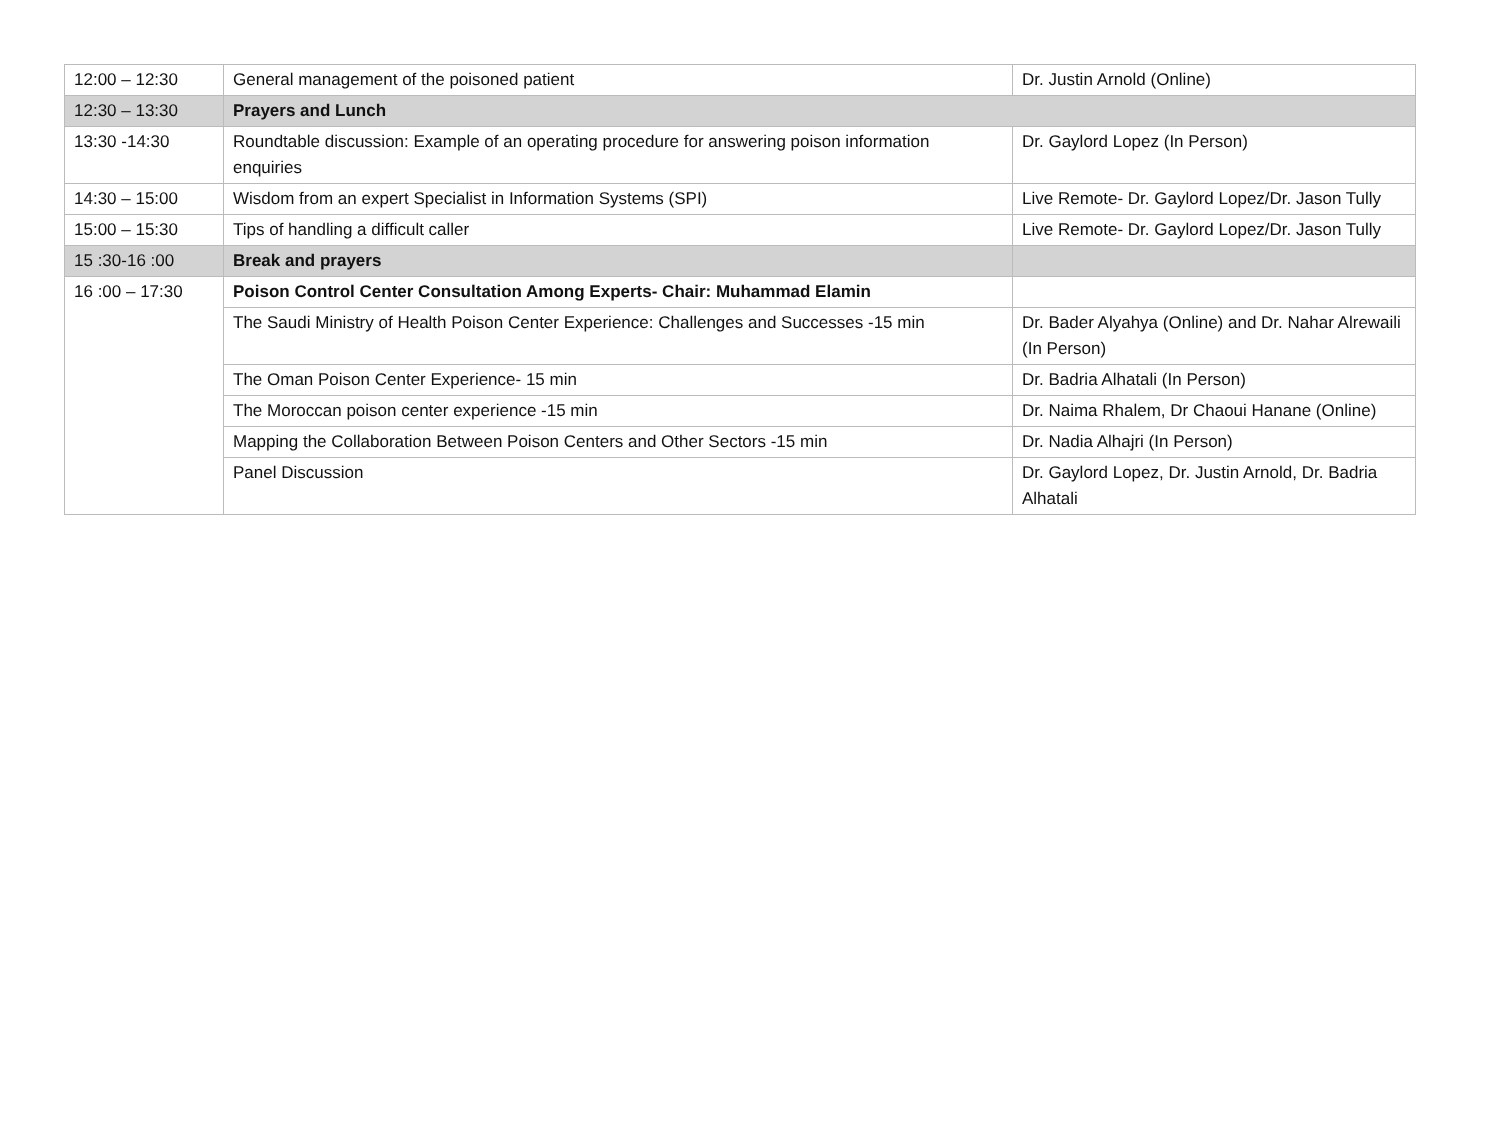| 12:00 – 12:30 | General management of the poisoned patient | Dr. Justin Arnold (Online) |
| 12:30 – 13:30 | Prayers and Lunch | |
| 13:30 -14:30 | Roundtable discussion: Example of an operating procedure for answering poison information enquiries | Dr. Gaylord Lopez (In Person) |
| 14:30 – 15:00 | Wisdom from an expert Specialist in Information Systems (SPI) | Live Remote- Dr. Gaylord Lopez/Dr. Jason Tully |
| 15:00 – 15:30 | Tips of handling a difficult caller | Live Remote- Dr. Gaylord Lopez/Dr. Jason Tully |
| 15 :30-16 :00 | Break and prayers | |
| 16 :00 – 17:30 | Poison Control Center Consultation Among Experts- Chair: Muhammad Elamin | |
| | The Saudi Ministry of Health Poison Center Experience: Challenges and Successes -15 min | Dr. Bader Alyahya (Online) and Dr. Nahar Alrewaili (In Person) |
| | The Oman Poison Center Experience- 15 min | Dr. Badria Alhatali (In Person) |
| | The Moroccan poison center experience -15 min | Dr. Naima Rhalem, Dr Chaoui Hanane (Online) |
| | Mapping the Collaboration Between Poison Centers and Other Sectors -15 min | Dr. Nadia Alhajri (In Person) |
| | Panel Discussion | Dr. Gaylord Lopez, Dr. Justin Arnold, Dr. Badria Alhatali |